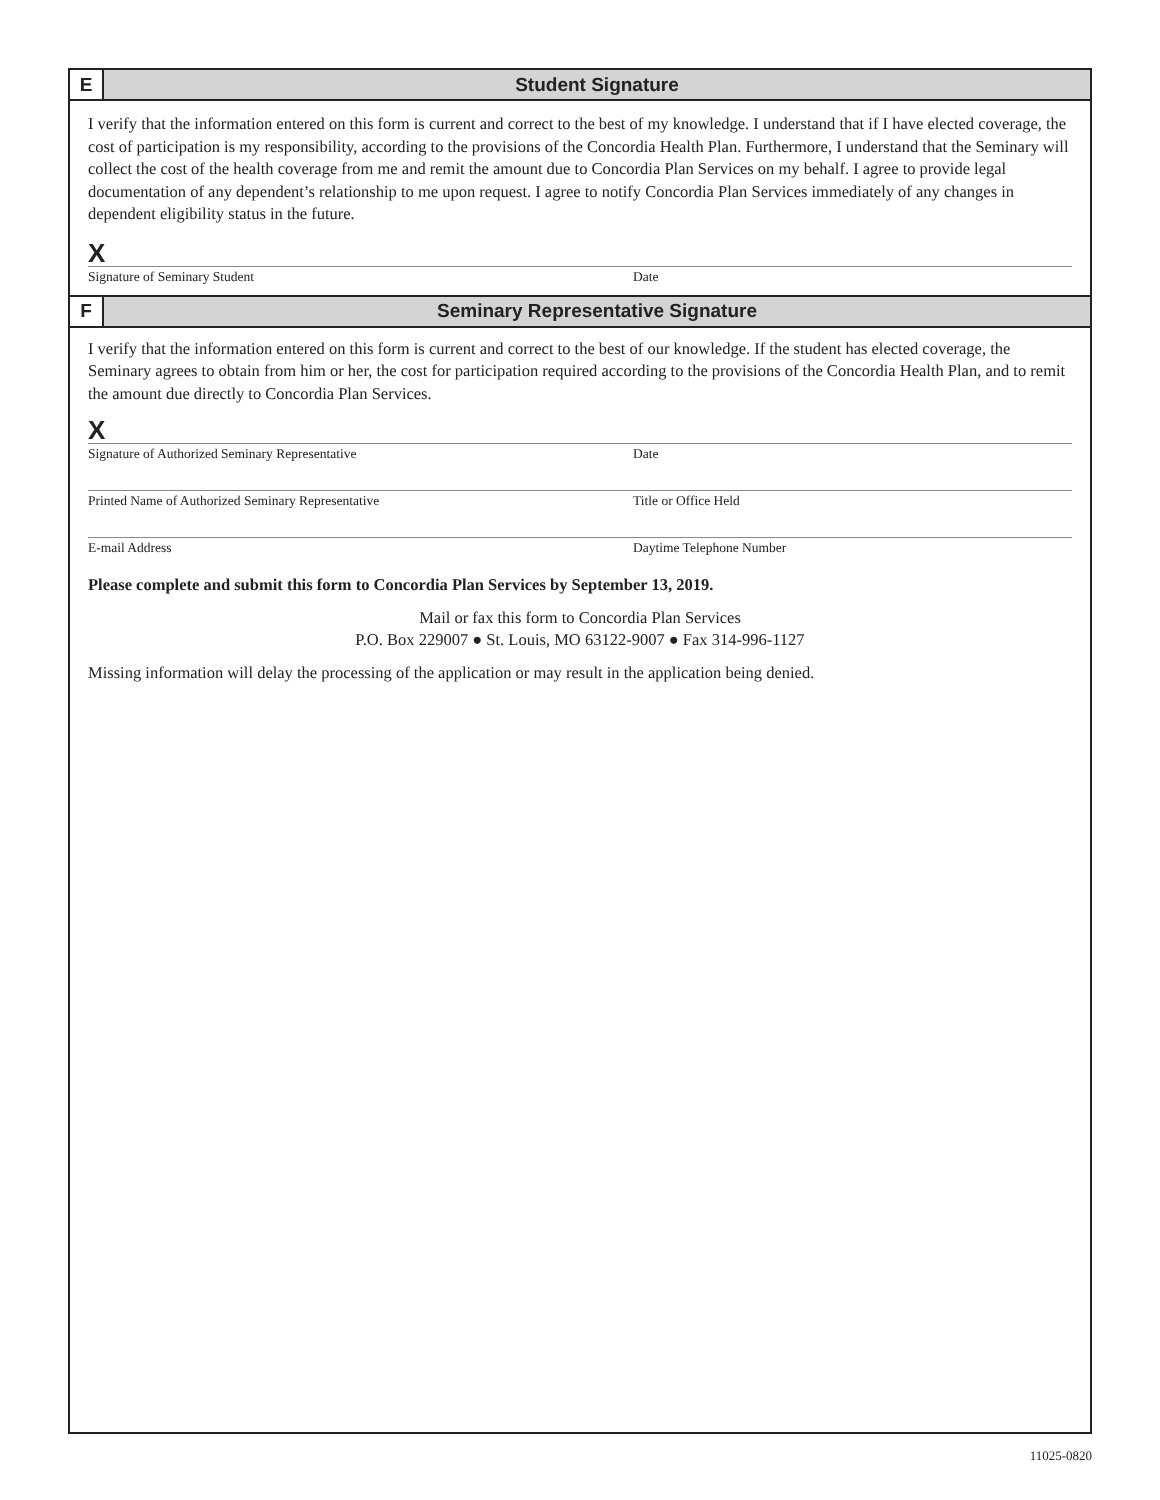E
Student Signature
I verify that the information entered on this form is current and correct to the best of my knowledge. I understand that if I have elected coverage, the cost of participation is my responsibility, according to the provisions of the Concordia Health Plan. Furthermore, I understand that the Seminary will collect the cost of the health coverage from me and remit the amount due to Concordia Plan Services on my behalf. I agree to provide legal documentation of any dependent’s relationship to me upon request. I agree to notify Concordia Plan Services immediately of any changes in dependent eligibility status in the future.
X
Signature of Seminary Student Date
F
Seminary Representative Signature
I verify that the information entered on this form is current and correct to the best of our knowledge. If the student has elected coverage, the Seminary agrees to obtain from him or her, the cost for participation required according to the provisions of the Concordia Health Plan, and to remit the amount due directly to Concordia Plan Services.
X
Signature of Authorized Seminary Representative Date
Printed Name of Authorized Seminary Representative Title or Office Held
E-mail Address Daytime Telephone Number
Please complete and submit this form to Concordia Plan Services by September 13, 2019.
Mail or fax this form to Concordia Plan Services
P.O. Box 229007 ● St. Louis, MO 63122-9007 ● Fax 314-996-1127
Missing information will delay the processing of the application or may result in the application being denied.
11025-0820